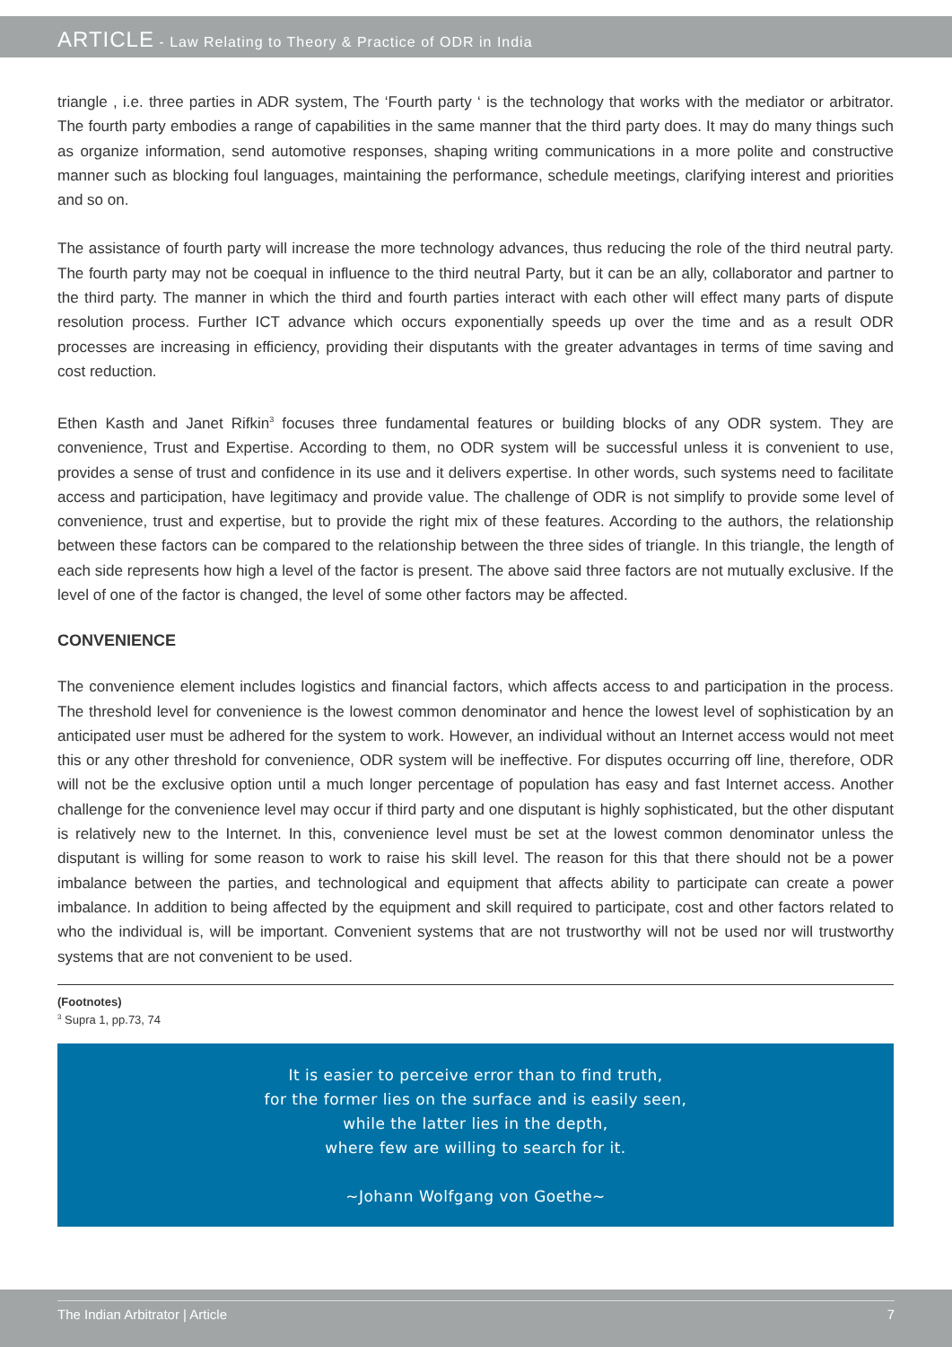ARTICLE - Law Relating to Theory & Practice of ODR in India
triangle , i.e. three parties in ADR system, The ‘Fourth party ‘ is the technology that works with the mediator or arbitrator. The fourth party embodies a range of capabilities in the same manner that the third party does. It may do many things such as organize information, send automotive responses, shaping writing communications in a more polite and constructive manner such as blocking foul languages, maintaining the performance, schedule meetings, clarifying interest and priorities and so on.
The assistance of fourth party will increase the more technology advances, thus reducing the role of the third neutral party. The fourth party may not be coequal in influence to the third neutral Party, but it can be an ally, collaborator and partner to the third party. The manner in which the third and fourth parties interact with each other will effect many parts of dispute resolution process. Further ICT advance which occurs exponentially speeds up over the time and as a result ODR processes are increasing in efficiency, providing their disputants with the greater advantages in terms of time saving and cost reduction.
Ethen Kasth and Janet Rifkin<sup>3</sup> focuses three fundamental features or building blocks of any ODR system. They are convenience, Trust and Expertise. According to them, no ODR system will be successful unless it is convenient to use, provides a sense of trust and confidence in its use and it delivers expertise. In other words, such systems need to facilitate access and participation, have legitimacy and provide value. The challenge of ODR is not simplify to provide some level of convenience, trust and expertise, but to provide the right mix of these features. According to the authors, the relationship between these factors can be compared to the relationship between the three sides of triangle. In this triangle, the length of each side represents how high a level of the factor is present. The above said three factors are not mutually exclusive. If the level of one of the factor is changed, the level of some other factors may be affected.
CONVENIENCE
The convenience element includes logistics and financial factors, which affects access to and participation in the process. The threshold level for convenience is the lowest common denominator and hence the lowest level of sophistication by an anticipated user must be adhered for the system to work. However, an individual without an Internet access would not meet this or any other threshold for convenience, ODR system will be ineffective. For disputes occurring off line, therefore, ODR will not be the exclusive option until a much longer percentage of population has easy and fast Internet access. Another challenge for the convenience level may occur if third party and one disputant is highly sophisticated, but the other disputant is relatively new to the Internet. In this, convenience level must be set at the lowest common denominator unless the disputant is willing for some reason to work to raise his skill level. The reason for this that there should not be a power imbalance between the parties, and technological and equipment that affects ability to participate can create a power imbalance. In addition to being affected by the equipment and skill required to participate, cost and other factors related to who the individual is, will be important. Convenient systems that are not trustworthy will not be used nor will trustworthy systems that are not convenient to be used.
(Footnotes)
<sup>3</sup> Supra 1, pp.73, 74
It is easier to perceive error than to find truth,
for the former lies on the surface and is easily seen,
while the latter lies in the depth,
where few are willing to search for it.
~Johann Wolfgang von Goethe~
The Indian Arbitrator | Article 7